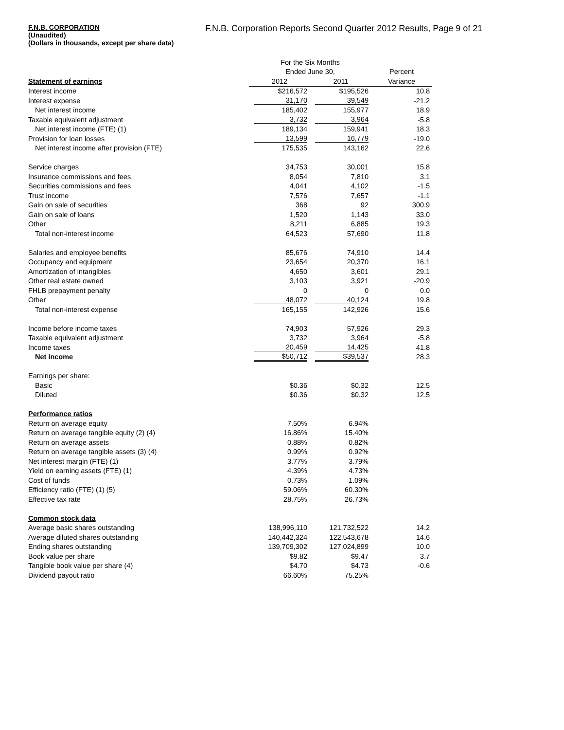F.N.B. CORPORATION
F.N.B. Corporation Reports Second Quarter 2012 Results, Page 9 of 21
(Unaudited)
(Dollars in thousands, except per share data)
| | For the Six Months | | |
| --- | --- | --- | --- |
| | Ended June 30, | | Percent |
| Statement of earnings | 2012 | 2011 | Variance |
| Interest income | $216,572 | $195,526 | 10.8 |
| Interest expense | 31,170 | 39,549 | -21.2 |
| Net interest income | 185,402 | 155,977 | 18.9 |
| Taxable equivalent adjustment | 3,732 | 3,964 | -5.8 |
| Net interest income (FTE) (1) | 189,134 | 159,941 | 18.3 |
| Provision for loan losses | 13,599 | 16,779 | -19.0 |
| Net interest income after provision (FTE) | 175,535 | 143,162 | 22.6 |
| Service charges | 34,753 | 30,001 | 15.8 |
| Insurance commissions and fees | 8,054 | 7,810 | 3.1 |
| Securities commissions and fees | 4,041 | 4,102 | -1.5 |
| Trust income | 7,576 | 7,657 | -1.1 |
| Gain on sale of securities | 368 | 92 | 300.9 |
| Gain on sale of loans | 1,520 | 1,143 | 33.0 |
| Other | 8,211 | 6,885 | 19.3 |
| Total non-interest income | 64,523 | 57,690 | 11.8 |
| Salaries and employee benefits | 85,676 | 74,910 | 14.4 |
| Occupancy and equipment | 23,654 | 20,370 | 16.1 |
| Amortization of intangibles | 4,650 | 3,601 | 29.1 |
| Other real estate owned | 3,103 | 3,921 | -20.9 |
| FHLB prepayment penalty | 0 | 0 | 0.0 |
| Other | 48,072 | 40,124 | 19.8 |
| Total non-interest expense | 165,155 | 142,926 | 15.6 |
| Income before income taxes | 74,903 | 57,926 | 29.3 |
| Taxable equivalent adjustment | 3,732 | 3,964 | -5.8 |
| Income taxes | 20,459 | 14,425 | 41.8 |
| Net income | $50,712 | $39,537 | 28.3 |
| Earnings per share: | | | |
| Basic | $0.36 | $0.32 | 12.5 |
| Diluted | $0.36 | $0.32 | 12.5 |
| Performance ratios | | | |
| Return on average equity | 7.50% | 6.94% | |
| Return on average tangible equity (2) (4) | 16.86% | 15.40% | |
| Return on average assets | 0.88% | 0.82% | |
| Return on average tangible assets (3) (4) | 0.99% | 0.92% | |
| Net interest margin (FTE) (1) | 3.77% | 3.79% | |
| Yield on earning assets (FTE) (1) | 4.39% | 4.73% | |
| Cost of funds | 0.73% | 1.09% | |
| Efficiency ratio (FTE) (1) (5) | 59.06% | 60.30% | |
| Effective tax rate | 28.75% | 26.73% | |
| Common stock data | | | |
| Average basic shares outstanding | 138,996,110 | 121,732,522 | 14.2 |
| Average diluted shares outstanding | 140,442,324 | 122,543,678 | 14.6 |
| Ending shares outstanding | 139,709,302 | 127,024,899 | 10.0 |
| Book value per share | $9.82 | $9.47 | 3.7 |
| Tangible book value per share (4) | $4.70 | $4.73 | -0.6 |
| Dividend payout ratio | 66.60% | 75.25% | |